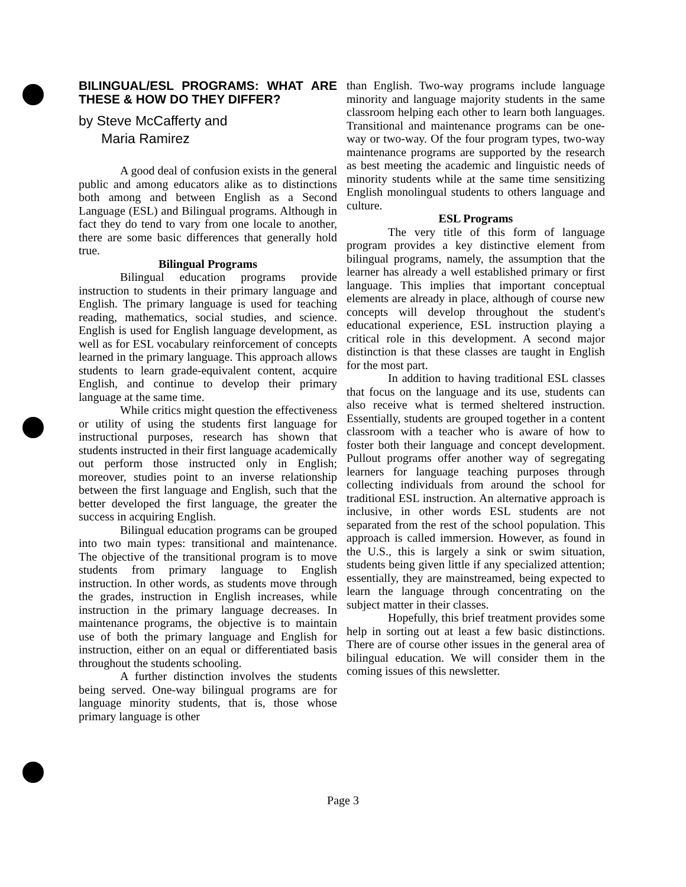BILINGUAL/ESL PROGRAMS: WHAT ARE THESE & HOW DO THEY DIFFER?
by Steve McCafferty and
Maria Ramirez
A good deal of confusion exists in the general public and among educators alike as to distinctions both among and between English as a Second Language (ESL) and Bilingual programs. Although in fact they do tend to vary from one locale to another, there are some basic differences that generally hold true.
Bilingual Programs
Bilingual education programs provide instruction to students in their primary language and English. The primary language is used for teaching reading, mathematics, social studies, and science. English is used for English language development, as well as for ESL vocabulary reinforcement of concepts learned in the primary language. This approach allows students to learn grade-equivalent content, acquire English, and continue to develop their primary language at the same time.
While critics might question the effectiveness or utility of using the students first language for instructional purposes, research has shown that students instructed in their first language academically out perform those instructed only in English; moreover, studies point to an inverse relationship between the first language and English, such that the better developed the first language, the greater the success in acquiring English.
Bilingual education programs can be grouped into two main types: transitional and maintenance. The objective of the transitional program is to move students from primary language to English instruction. In other words, as students move through the grades, instruction in English increases, while instruction in the primary language decreases. In maintenance programs, the objective is to maintain use of both the primary language and English for instruction, either on an equal or differentiated basis throughout the students schooling.
A further distinction involves the students being served. One-way bilingual programs are for language minority students, that is, those whose primary language is other
than English. Two-way programs include language minority and language majority students in the same classroom helping each other to learn both languages. Transitional and maintenance programs can be one-way or two-way. Of the four program types, two-way maintenance programs are supported by the research as best meeting the academic and linguistic needs of minority students while at the same time sensitizing English monolingual students to others language and culture.
ESL Programs
The very title of this form of language program provides a key distinctive element from bilingual programs, namely, the assumption that the learner has already a well established primary or first language. This implies that important conceptual elements are already in place, although of course new concepts will develop throughout the student's educational experience, ESL instruction playing a critical role in this development. A second major distinction is that these classes are taught in English for the most part.
In addition to having traditional ESL classes that focus on the language and its use, students can also receive what is termed sheltered instruction. Essentially, students are grouped together in a content classroom with a teacher who is aware of how to foster both their language and concept development. Pullout programs offer another way of segregating learners for language teaching purposes through collecting individuals from around the school for traditional ESL instruction. An alternative approach is inclusive, in other words ESL students are not separated from the rest of the school population. This approach is called immersion. However, as found in the U.S., this is largely a sink or swim situation, students being given little if any specialized attention; essentially, they are mainstreamed, being expected to learn the language through concentrating on the subject matter in their classes.
Hopefully, this brief treatment provides some help in sorting out at least a few basic distinctions. There are of course other issues in the general area of bilingual education. We will consider them in the coming issues of this newsletter.
Page 3